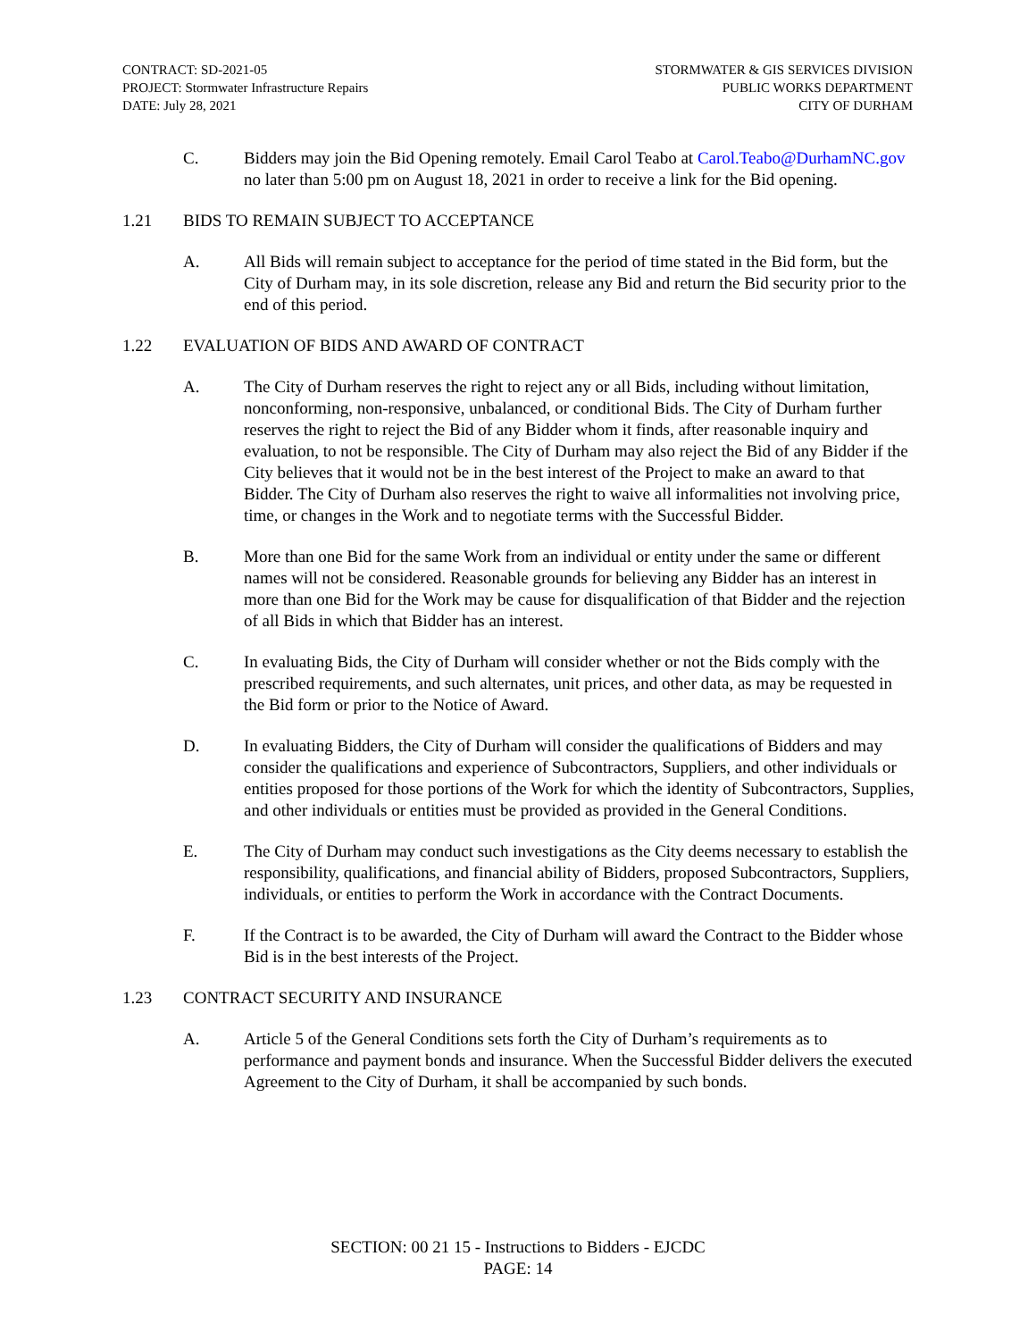CONTRACT: SD-2021-05
PROJECT: Stormwater Infrastructure Repairs
DATE: July 28, 2021
STORMWATER & GIS SERVICES DIVISION
PUBLIC WORKS DEPARTMENT
CITY OF DURHAM
C. Bidders may join the Bid Opening remotely. Email Carol Teabo at Carol.Teabo@DurhamNC.gov no later than 5:00 pm on August 18, 2021 in order to receive a link for the Bid opening.
1.21 BIDS TO REMAIN SUBJECT TO ACCEPTANCE
A. All Bids will remain subject to acceptance for the period of time stated in the Bid form, but the City of Durham may, in its sole discretion, release any Bid and return the Bid security prior to the end of this period.
1.22 EVALUATION OF BIDS AND AWARD OF CONTRACT
A. The City of Durham reserves the right to reject any or all Bids, including without limitation, nonconforming, non-responsive, unbalanced, or conditional Bids. The City of Durham further reserves the right to reject the Bid of any Bidder whom it finds, after reasonable inquiry and evaluation, to not be responsible. The City of Durham may also reject the Bid of any Bidder if the City believes that it would not be in the best interest of the Project to make an award to that Bidder. The City of Durham also reserves the right to waive all informalities not involving price, time, or changes in the Work and to negotiate terms with the Successful Bidder.
B. More than one Bid for the same Work from an individual or entity under the same or different names will not be considered. Reasonable grounds for believing any Bidder has an interest in more than one Bid for the Work may be cause for disqualification of that Bidder and the rejection of all Bids in which that Bidder has an interest.
C. In evaluating Bids, the City of Durham will consider whether or not the Bids comply with the prescribed requirements, and such alternates, unit prices, and other data, as may be requested in the Bid form or prior to the Notice of Award.
D. In evaluating Bidders, the City of Durham will consider the qualifications of Bidders and may consider the qualifications and experience of Subcontractors, Suppliers, and other individuals or entities proposed for those portions of the Work for which the identity of Subcontractors, Supplies, and other individuals or entities must be provided as provided in the General Conditions.
E. The City of Durham may conduct such investigations as the City deems necessary to establish the responsibility, qualifications, and financial ability of Bidders, proposed Subcontractors, Suppliers, individuals, or entities to perform the Work in accordance with the Contract Documents.
F. If the Contract is to be awarded, the City of Durham will award the Contract to the Bidder whose Bid is in the best interests of the Project.
1.23 CONTRACT SECURITY AND INSURANCE
A. Article 5 of the General Conditions sets forth the City of Durham’s requirements as to performance and payment bonds and insurance. When the Successful Bidder delivers the executed Agreement to the City of Durham, it shall be accompanied by such bonds.
SECTION: 00 21 15 - Instructions to Bidders - EJCDC
PAGE: 14